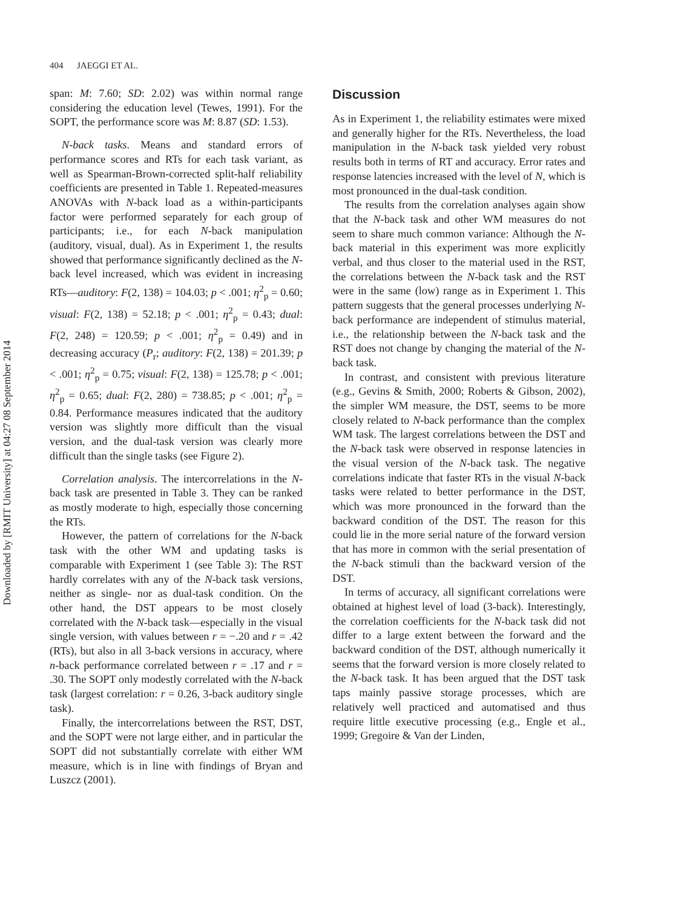Downloaded by [RMIT University] at 04:27 08 September 2014
404 JAEGGI ET AL.
span: M: 7.60; SD: 2.02) was within normal range considering the education level (Tewes, 1991). For the SOPT, the performance score was M: 8.87 (SD: 1.53).
N-back tasks. Means and standard errors of performance scores and RTs for each task variant, as well as Spearman-Brown-corrected split-half reliability coefficients are presented in Table 1. Repeated-measures ANOVAs with N-back load as a within-participants factor were performed separately for each group of participants; i.e., for each N-back manipulation (auditory, visual, dual). As in Experiment 1, the results showed that performance significantly declined as the N-back level increased, which was evident in increasing RTs—auditory: F(2, 138) = 104.03; p < .001; η<sup>2</sup><sub>p</sub> = 0.60; visual: F(2, 138) = 52.18; p < .001; η<sup>2</sup><sub>p</sub> = 0.43; dual: F(2, 248) = 120.59; p < .001; η<sup>2</sup><sub>p</sub> = 0.49) and in decreasing accuracy (P<sub>r</sub>; auditory: F(2, 138) = 201.39; p < .001; η<sup>2</sup><sub>p</sub> = 0.75; visual: F(2, 138) = 125.78; p < .001; η<sup>2</sup><sub>p</sub> = 0.65; dual: F(2, 280) = 738.85; p < .001; η<sup>2</sup><sub>p</sub> = 0.84. Performance measures indicated that the auditory version was slightly more difficult than the visual version, and the dual-task version was clearly more difficult than the single tasks (see Figure 2).
Correlation analysis. The intercorrelations in the N-back task are presented in Table 3. They can be ranked as mostly moderate to high, especially those concerning the RTs.
However, the pattern of correlations for the N-back task with the other WM and updating tasks is comparable with Experiment 1 (see Table 3): The RST hardly correlates with any of the N-back task versions, neither as single- nor as dual-task condition. On the other hand, the DST appears to be most closely correlated with the N-back task—especially in the visual single version, with values between r = −.20 and r = .42 (RTs), but also in all 3-back versions in accuracy, where n-back performance correlated between r = .17 and r = .30. The SOPT only modestly correlated with the N-back task (largest correlation: r = 0.26, 3-back auditory single task).
Finally, the intercorrelations between the RST, DST, and the SOPT were not large either, and in particular the SOPT did not substantially correlate with either WM measure, which is in line with findings of Bryan and Luszcz (2001).
Discussion
As in Experiment 1, the reliability estimates were mixed and generally higher for the RTs. Nevertheless, the load manipulation in the N-back task yielded very robust results both in terms of RT and accuracy. Error rates and response latencies increased with the level of N, which is most pronounced in the dual-task condition.
The results from the correlation analyses again show that the N-back task and other WM measures do not seem to share much common variance: Although the N-back material in this experiment was more explicitly verbal, and thus closer to the material used in the RST, the correlations between the N-back task and the RST were in the same (low) range as in Experiment 1. This pattern suggests that the general processes underlying N-back performance are independent of stimulus material, i.e., the relationship between the N-back task and the RST does not change by changing the material of the N-back task.
In contrast, and consistent with previous literature (e.g., Gevins & Smith, 2000; Roberts & Gibson, 2002), the simpler WM measure, the DST, seems to be more closely related to N-back performance than the complex WM task. The largest correlations between the DST and the N-back task were observed in response latencies in the visual version of the N-back task. The negative correlations indicate that faster RTs in the visual N-back tasks were related to better performance in the DST, which was more pronounced in the forward than the backward condition of the DST. The reason for this could lie in the more serial nature of the forward version that has more in common with the serial presentation of the N-back stimuli than the backward version of the DST.
In terms of accuracy, all significant correlations were obtained at highest level of load (3-back). Interestingly, the correlation coefficients for the N-back task did not differ to a large extent between the forward and the backward condition of the DST, although numerically it seems that the forward version is more closely related to the N-back task. It has been argued that the DST task taps mainly passive storage processes, which are relatively well practiced and automatised and thus require little executive processing (e.g., Engle et al., 1999; Gregoire & Van der Linden,